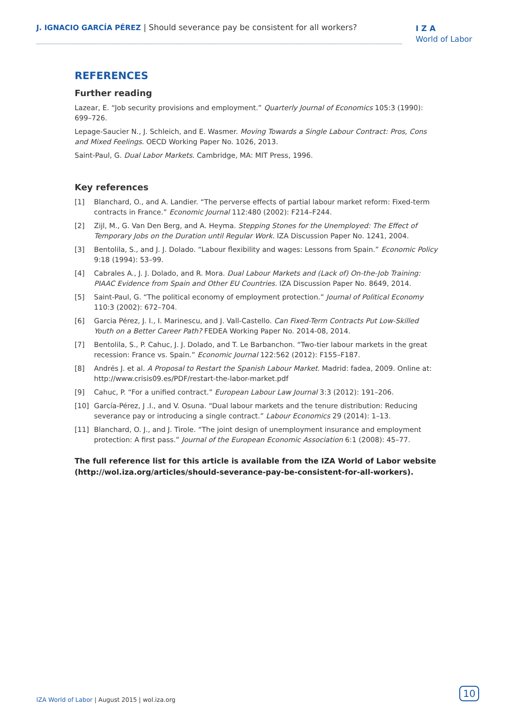J. IGNACIO GARCÍA PÉREZ | Should severance pay be consistent for all workers?
I Z A
World of Labor
REFERENCES
Further reading
Lazear, E. “Job security provisions and employment.” Quarterly Journal of Economics 105:3 (1990): 699–726.
Lepage-Saucier N., J. Schleich, and E. Wasmer. Moving Towards a Single Labour Contract: Pros, Cons and Mixed Feelings. OECD Working Paper No. 1026, 2013.
Saint-Paul, G. Dual Labor Markets. Cambridge, MA: MIT Press, 1996.
Key references
[1] Blanchard, O., and A. Landier. “The perverse effects of partial labour market reform: Fixed-term contracts in France.” Economic Journal 112:480 (2002): F214–F244.
[2] Zijl, M., G. Van Den Berg, and A. Heyma. Stepping Stones for the Unemployed: The Effect of Temporary Jobs on the Duration until Regular Work. IZA Discussion Paper No. 1241, 2004.
[3] Bentolila, S., and J. J. Dolado. “Labour flexibility and wages: Lessons from Spain.” Economic Policy 9:18 (1994): 53–99.
[4] Cabrales A., J. J. Dolado, and R. Mora. Dual Labour Markets and (Lack of) On-the-Job Training: PIAAC Evidence from Spain and Other EU Countries. IZA Discussion Paper No. 8649, 2014.
[5] Saint-Paul, G. “The political economy of employment protection.” Journal of Political Economy 110:3 (2002): 672–704.
[6] Garcia Pérez, J. I., I. Marinescu, and J. Vall-Castello. Can Fixed-Term Contracts Put Low-Skilled Youth on a Better Career Path? FEDEA Working Paper No. 2014-08, 2014.
[7] Bentolila, S., P. Cahuc, J. J. Dolado, and T. Le Barbanchon. “Two-tier labour markets in the great recession: France vs. Spain.” Economic Journal 122:562 (2012): F155–F187.
[8] Andrés J. et al. A Proposal to Restart the Spanish Labour Market. Madrid: fadea, 2009. Online at: http://www.crisis09.es/PDF/restart-the-labor-market.pdf
[9] Cahuc, P. “For a unified contract.” European Labour Law Journal 3:3 (2012): 191–206.
[10] García-Pérez, J .I., and V. Osuna. “Dual labour markets and the tenure distribution: Reducing severance pay or introducing a single contract.” Labour Economics 29 (2014): 1–13.
[11] Blanchard, O. J., and J. Tirole. “The joint design of unemployment insurance and employment protection: A first pass.” Journal of the European Economic Association 6:1 (2008): 45–77.
The full reference list for this article is available from the IZA World of Labor website (http://wol.iza.org/articles/should-severance-pay-be-consistent-for-all-workers).
IZA World of Labor | August 2015 | wol.iza.org
10